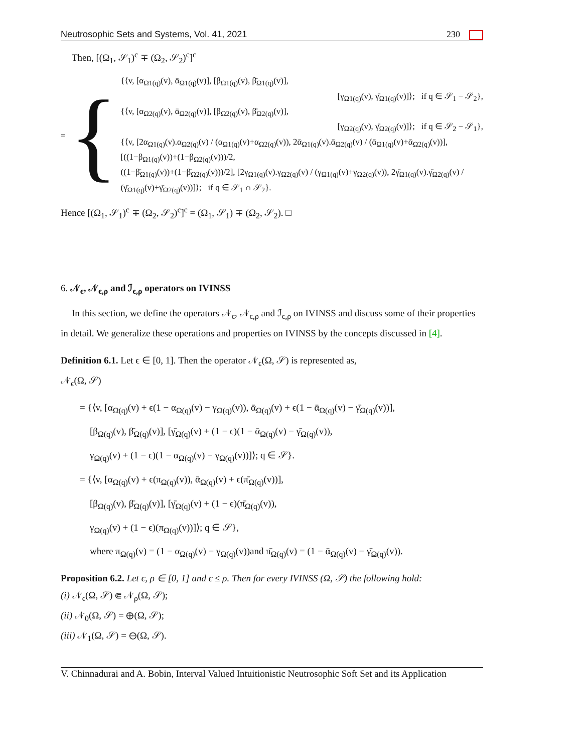Neutrosophic Sets and Systems, Vol. 41, 2021 230
Then, [(Ω<sub>1</sub>, 𝒮<sub>1</sub>)<sup>c</sup> ∓ (Ω<sub>2</sub>, 𝒮<sub>2</sub>)<sup>c</sup>]<sup>c</sup>
= {
{⟨v, [α<sub>Ω1(q)</sub>(v), ᾱ<sub>Ω1(q)</sub>(v)], [β<sub>Ω1(q)</sub>(v), β̄<sub>Ω1(q)</sub>(v)],
[γ<sub>Ω1(q)</sub>(v), γ̄<sub>Ω1(q)</sub>(v)]⟩; if q ∈ 𝒮<sub>1</sub> − 𝒮<sub>2</sub>},
{⟨v, [α<sub>Ω2(q)</sub>(v), ᾱ<sub>Ω2(q)</sub>(v)], [β<sub>Ω2(q)</sub>(v), β̄<sub>Ω2(q)</sub>(v)],
[γ<sub>Ω2(q)</sub>(v), γ̄<sub>Ω2(q)</sub>(v)]⟩; if q ∈ 𝒮<sub>2</sub> − 𝒮<sub>1</sub>},
{⟨v, [2α<sub>Ω1(q)</sub>(v).α<sub>Ω2(q)</sub>(v) / (α<sub>Ω1(q)</sub>(v)+α<sub>Ω2(q)</sub>(v)), 2ᾱ<sub>Ω1(q)</sub>(v).ᾱ<sub>Ω2(q)</sub>(v) / (ᾱ<sub>Ω1(q)</sub>(v)+ᾱ<sub>Ω2(q)</sub>(v))], [((1−β<sub>Ω1(q)</sub>(v))+(1−β<sub>Ω2(q)</sub>(v)))/2,
((1−β̄<sub>Ω1(q)</sub>(v))+(1−β̄<sub>Ω2(q)</sub>(v)))/2], [2γ<sub>Ω1(q)</sub>(v).γ<sub>Ω2(q)</sub>(v) / (γ<sub>Ω1(q)</sub>(v)+γ<sub>Ω2(q)</sub>(v)), 2γ̄<sub>Ω1(q)</sub>(v).γ̄<sub>Ω2(q)</sub>(v) / (γ̄<sub>Ω1(q)</sub>(v)+γ̄<sub>Ω2(q)</sub>(v))]⟩; if q ∈ 𝒮<sub>1</sub> ∩ 𝒮<sub>2</sub>}.
Hence [(Ω<sub>1</sub>, 𝒮<sub>1</sub>)<sup>c</sup> ∓ (Ω<sub>2</sub>, 𝒮<sub>2</sub>)<sup>c</sup>]<sup>c</sup> = (Ω<sub>1</sub>, 𝒮<sub>1</sub>) ∓ (Ω<sub>2</sub>, 𝒮<sub>2</sub>). □
6. 𝒩<sub>ϵ</sub>, 𝒩<sub>ϵ,ρ</sub> and ℐ<sub>ϵ,ρ</sub> operators on IVINSS
In this section, we define the operators 𝒩<sub>ϵ</sub>, 𝒩<sub>ϵ,ρ</sub> and ℐ<sub>ϵ,ρ</sub> on IVINSS and discuss some of their properties in detail. We generalize these operations and properties on IVINSS by the concepts discussed in [4].
Definition 6.1. Let ϵ ∈ [0, 1]. Then the operator 𝒩<sub>ϵ</sub>(Ω, 𝒮) is represented as,
𝒩<sub>ϵ</sub>(Ω, 𝒮)
= {⟨v, [α<sub>Ω(q)</sub>(v) + ϵ(1 − α<sub>Ω(q)</sub>(v) − γ<sub>Ω(q)</sub>(v)), ᾱ<sub>Ω(q)</sub>(v) + ϵ(1 − ᾱ<sub>Ω(q)</sub>(v) − γ̄<sub>Ω(q)</sub>(v))],
[β<sub>Ω(q)</sub>(v), β̄<sub>Ω(q)</sub>(v)], [γ̄<sub>Ω(q)</sub>(v) + (1 − ϵ)(1 − ᾱ<sub>Ω(q)</sub>(v) − γ̄<sub>Ω(q)</sub>(v)),
γ<sub>Ω(q)</sub>(v) + (1 − ϵ)(1 − α<sub>Ω(q)</sub>(v) − γ<sub>Ω(q)</sub>(v))]⟩; q ∈ 𝒮}.
= {⟨v, [α<sub>Ω(q)</sub>(v) + ϵ(π<sub>Ω(q)</sub>(v)), ᾱ<sub>Ω(q)</sub>(v) + ϵ(π̄<sub>Ω(q)</sub>(v))],
[β<sub>Ω(q)</sub>(v), β̄<sub>Ω(q)</sub>(v)], [γ̄<sub>Ω(q)</sub>(v) + (1 − ϵ)(π̄<sub>Ω(q)</sub>(v)),
γ<sub>Ω(q)</sub>(v) + (1 − ϵ)(π<sub>Ω(q)</sub>(v))]⟩; q ∈ 𝒮},
where π<sub>Ω(q)</sub>(v) = (1 − α<sub>Ω(q)</sub>(v) − γ<sub>Ω(q)</sub>(v))and π̄<sub>Ω(q)</sub>(v) = (1 − ᾱ<sub>Ω(q)</sub>(v) − γ̄<sub>Ω(q)</sub>(v)).
Proposition 6.2. Let ϵ, ρ ∈ [0, 1] and ϵ ≤ ρ. Then for every IVINSS (Ω, 𝒮) the following hold:
(i) 𝒩<sub>ϵ</sub>(Ω, 𝒮) ⋐ 𝒩<sub>ρ</sub>(Ω, 𝒮);
(ii) 𝒩<sub>0</sub>(Ω, 𝒮) = ⊕(Ω, 𝒮);
(iii) 𝒩<sub>1</sub>(Ω, 𝒮) = ⊖(Ω, 𝒮).
V. Chinnadurai and A. Bobin, Interval Valued Intuitionistic Neutrosophic Soft Set and its Application